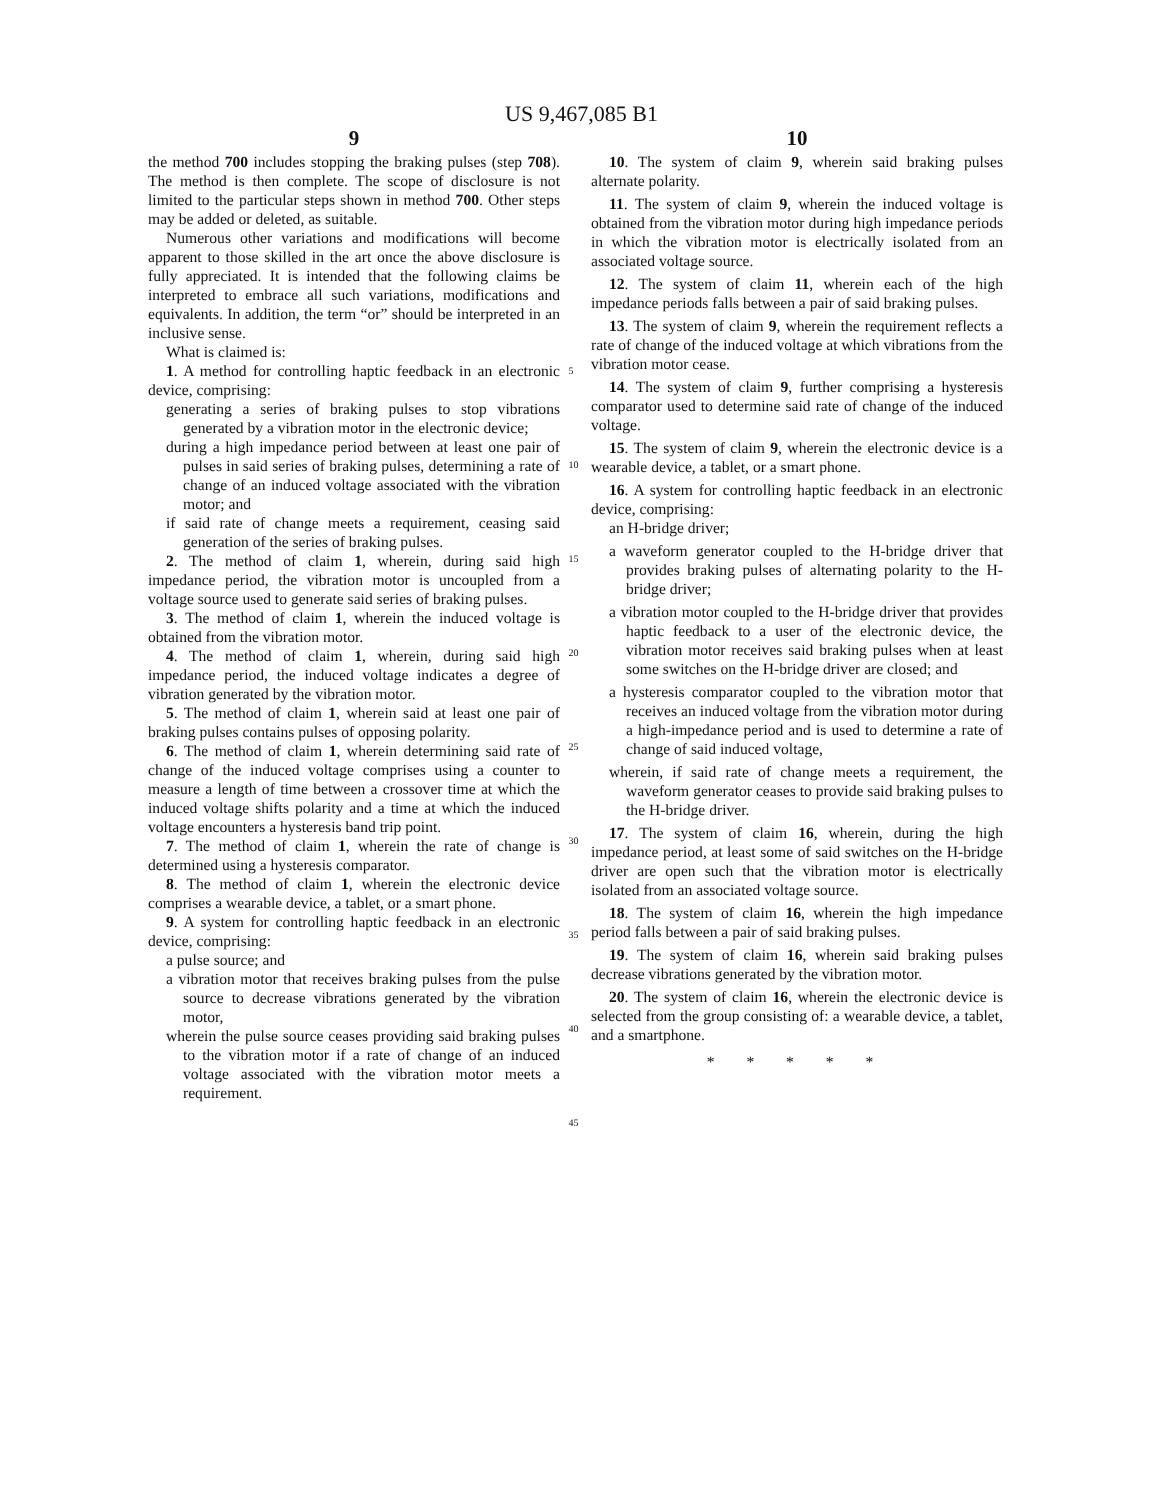US 9,467,085 B1
9
the method 700 includes stopping the braking pulses (step 708). The method is then complete. The scope of disclosure is not limited to the particular steps shown in method 700. Other steps may be added or deleted, as suitable.
Numerous other variations and modifications will become apparent to those skilled in the art once the above disclosure is fully appreciated. It is intended that the following claims be interpreted to embrace all such variations, modifications and equivalents. In addition, the term “or” should be interpreted in an inclusive sense.
What is claimed is:
1. A method for controlling haptic feedback in an electronic device, comprising:
generating a series of braking pulses to stop vibrations generated by a vibration motor in the electronic device;
during a high impedance period between at least one pair of pulses in said series of braking pulses, determining a rate of change of an induced voltage associated with the vibration motor; and
if said rate of change meets a requirement, ceasing said generation of the series of braking pulses.
2. The method of claim 1, wherein, during said high impedance period, the vibration motor is uncoupled from a voltage source used to generate said series of braking pulses.
3. The method of claim 1, wherein the induced voltage is obtained from the vibration motor.
4. The method of claim 1, wherein, during said high impedance period, the induced voltage indicates a degree of vibration generated by the vibration motor.
5. The method of claim 1, wherein said at least one pair of braking pulses contains pulses of opposing polarity.
6. The method of claim 1, wherein determining said rate of change of the induced voltage comprises using a counter to measure a length of time between a crossover time at which the induced voltage shifts polarity and a time at which the induced voltage encounters a hysteresis band trip point.
7. The method of claim 1, wherein the rate of change is determined using a hysteresis comparator.
8. The method of claim 1, wherein the electronic device comprises a wearable device, a tablet, or a smart phone.
9. A system for controlling haptic feedback in an electronic device, comprising:
a pulse source; and
a vibration motor that receives braking pulses from the pulse source to decrease vibrations generated by the vibration motor,
wherein the pulse source ceases providing said braking pulses to the vibration motor if a rate of change of an induced voltage associated with the vibration motor meets a requirement.
5
10
15
20
25
30
35
40
45
10
10. The system of claim 9, wherein said braking pulses alternate polarity.
11. The system of claim 9, wherein the induced voltage is obtained from the vibration motor during high impedance periods in which the vibration motor is electrically isolated from an associated voltage source.
12. The system of claim 11, wherein each of the high impedance periods falls between a pair of said braking pulses.
13. The system of claim 9, wherein the requirement reflects a rate of change of the induced voltage at which vibrations from the vibration motor cease.
14. The system of claim 9, further comprising a hysteresis comparator used to determine said rate of change of the induced voltage.
15. The system of claim 9, wherein the electronic device is a wearable device, a tablet, or a smart phone.
16. A system for controlling haptic feedback in an electronic device, comprising:
an H-bridge driver;
a waveform generator coupled to the H-bridge driver that provides braking pulses of alternating polarity to the H-bridge driver;
a vibration motor coupled to the H-bridge driver that provides haptic feedback to a user of the electronic device, the vibration motor receives said braking pulses when at least some switches on the H-bridge driver are closed; and
a hysteresis comparator coupled to the vibration motor that receives an induced voltage from the vibration motor during a high-impedance period and is used to determine a rate of change of said induced voltage,
wherein, if said rate of change meets a requirement, the waveform generator ceases to provide said braking pulses to the H-bridge driver.
17. The system of claim 16, wherein, during the high impedance period, at least some of said switches on the H-bridge driver are open such that the vibration motor is electrically isolated from an associated voltage source.
18. The system of claim 16, wherein the high impedance period falls between a pair of said braking pulses.
19. The system of claim 16, wherein said braking pulses decrease vibrations generated by the vibration motor.
20. The system of claim 16, wherein the electronic device is selected from the group consisting of: a wearable device, a tablet, and a smartphone.
* * * * *